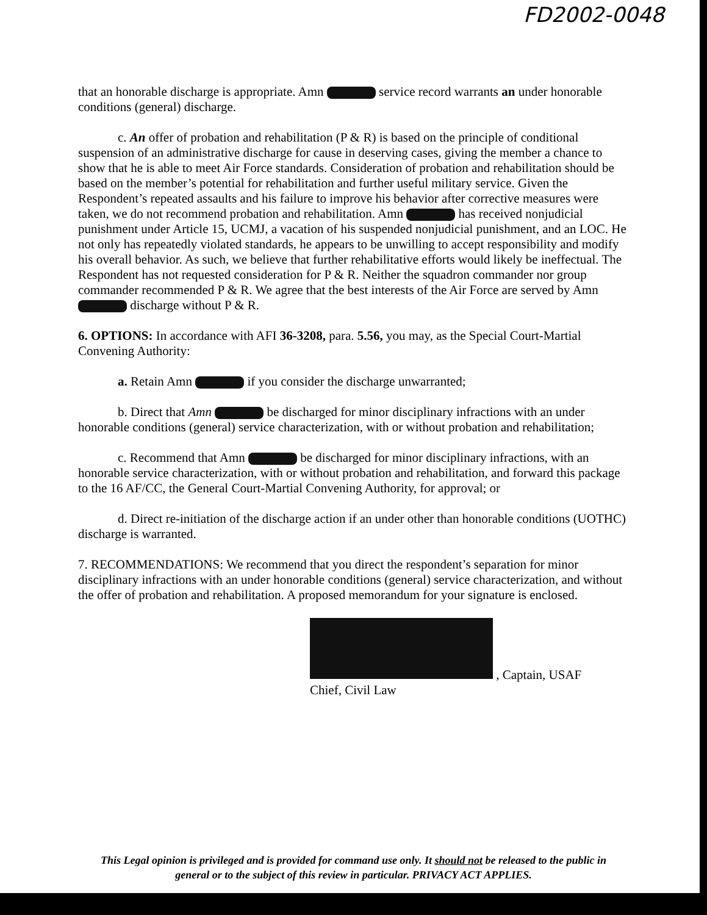FD2002-0048
that an honorable discharge is appropriate. Amn service record warrants an under honorable conditions (general) discharge.
c. An offer of probation and rehabilitation (P & R) is based on the principle of conditional suspension of an administrative discharge for cause in deserving cases, giving the member a chance to show that he is able to meet Air Force standards. Consideration of probation and rehabilitation should be based on the member’s potential for rehabilitation and further useful military service. Given the Respondent’s repeated assaults and his failure to improve his behavior after corrective measures were taken, we do not recommend probation and rehabilitation. Amn has received nonjudicial punishment under Article 15, UCMJ, a vacation of his suspended nonjudicial punishment, and an LOC. He not only has repeatedly violated standards, he appears to be unwilling to accept responsibility and modify his overall behavior. As such, we believe that further rehabilitative efforts would likely be ineffectual. The Respondent has not requested consideration for P & R. Neither the squadron commander nor group commander recommended P & R. We agree that the best interests of the Air Force are served by Amn discharge without P & R.
6. OPTIONS: In accordance with AFI 36-3208, para. 5.56, you may, as the Special Court-Martial Convening Authority:
a. Retain Amn if you consider the discharge unwarranted;
b. Direct that Amn be discharged for minor disciplinary infractions with an under honorable conditions (general) service characterization, with or without probation and rehabilitation;
c. Recommend that Amn be discharged for minor disciplinary infractions, with an honorable service characterization, with or without probation and rehabilitation, and forward this package to the 16 AF/CC, the General Court-Martial Convening Authority, for approval; or
d. Direct re-initiation of the discharge action if an under other than honorable conditions (UOTHC) discharge is warranted.
7. RECOMMENDATIONS: We recommend that you direct the respondent’s separation for minor disciplinary infractions with an under honorable conditions (general) service characterization, and without the offer of probation and rehabilitation. A proposed memorandum for your signature is enclosed.
, Captain, USAF
Chief, Civil Law
This Legal opinion is privileged and is provided for command use only. It should not be released to the public in
general or to the subject of this review in particular. PRIVACY ACT APPLIES.